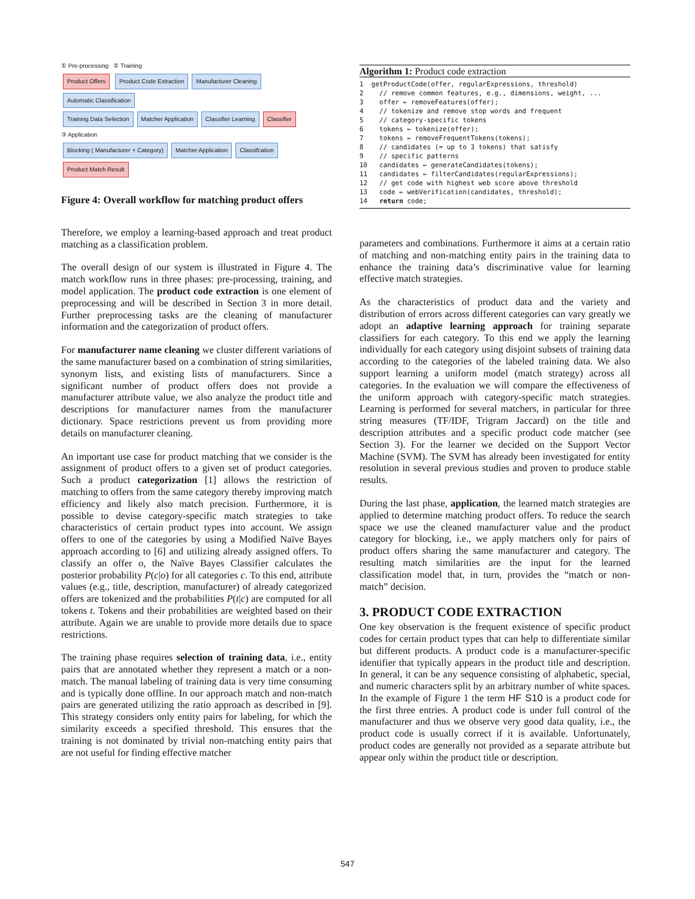① Pre-processing ② Training
Product Offers Product Code Extraction Manufacturer Cleaning Automatic Classification
Training Data Selection Matcher Application Classifier Learning Classifier
③ Application
Blocking ( Manufacturer + Category) Matcher Application Classifcation Product Match Result
Figure 4: Overall workflow for matching product offers
Therefore, we employ a learning-based approach and treat product matching as a classification problem.
The overall design of our system is illustrated in Figure 4. The match workflow runs in three phases: pre-processing, training, and model application. The product code extraction is one element of preprocessing and will be described in Section 3 in more detail. Further preprocessing tasks are the cleaning of manufacturer information and the categorization of product offers.
For manufacturer name cleaning we cluster different variations of the same manufacturer based on a combination of string similarities, synonym lists, and existing lists of manufacturers. Since a significant number of product offers does not provide a manufacturer attribute value, we also analyze the product title and descriptions for manufacturer names from the manufacturer dictionary. Space restrictions prevent us from providing more details on manufacturer cleaning.
An important use case for product matching that we consider is the assignment of product offers to a given set of product categories. Such a product categorization [1] allows the restriction of matching to offers from the same category thereby improving match efficiency and likely also match precision. Furthermore, it is possible to devise category-specific match strategies to take characteristics of certain product types into account. We assign offers to one of the categories by using a Modified Naïve Bayes approach according to [6] and utilizing already assigned offers. To classify an offer o, the Naïve Bayes Classifier calculates the posterior probability P(c|o) for all categories c. To this end, attribute values (e.g., title, description, manufacturer) of already categorized offers are tokenized and the probabilities P(t|c) are computed for all tokens t. Tokens and their probabilities are weighted based on their attribute. Again we are unable to provide more details due to space restrictions.
The training phase requires selection of training data, i.e., entity pairs that are annotated whether they represent a match or a non-match. The manual labeling of training data is very time consuming and is typically done offline. In our approach match and non-match pairs are generated utilizing the ratio approach as described in [9]. This strategy considers only entity pairs for labeling, for which the similarity exceeds a specified threshold. This ensures that the training is not dominated by trivial non-matching entity pairs that are not useful for finding effective matcher
Algorithm 1: Product code extraction
1  getProductCode(offer, regularExpressions, threshold)
2    // remove common features, e.g., dimensions, weight, ...
3    offer ← removeFeatures(offer);
4    // tokenize and remove stop words and frequent
5    // category-specific tokens
6    tokens ← tokenize(offer);
7    tokens ← removeFrequentTokens(tokens);
8    // candidates (= up to 3 tokens) that satisfy
9    // specific patterns
10   candidates ← generateCandidates(tokens);
11   candidates ← filterCandidates(regularExpressions);
12   // get code with highest web score above threshold
13   code ← webVerification(candidates, threshold);
14   return code;
parameters and combinations. Furthermore it aims at a certain ratio of matching and non-matching entity pairs in the training data to enhance the training data’s discriminative value for learning effective match strategies.
As the characteristics of product data and the variety and distribution of errors across different categories can vary greatly we adopt an adaptive learning approach for training separate classifiers for each category. To this end we apply the learning individually for each category using disjoint subsets of training data according to the categories of the labeled training data. We also support learning a uniform model (match strategy) across all categories. In the evaluation we will compare the effectiveness of the uniform approach with category-specific match strategies. Learning is performed for several matchers, in particular for three string measures (TF/IDF, Trigram Jaccard) on the title and description attributes and a specific product code matcher (see Section 3). For the learner we decided on the Support Vector Machine (SVM). The SVM has already been investigated for entity resolution in several previous studies and proven to produce stable results.
During the last phase, application, the learned match strategies are applied to determine matching product offers. To reduce the search space we use the cleaned manufacturer value and the product category for blocking, i.e., we apply matchers only for pairs of product offers sharing the same manufacturer and category. The resulting match similarities are the input for the learned classification model that, in turn, provides the “match or non-match” decision.
3. PRODUCT CODE EXTRACTION
One key observation is the frequent existence of specific product codes for certain product types that can help to differentiate similar but different products. A product code is a manufacturer-specific identifier that typically appears in the product title and description. In general, it can be any sequence consisting of alphabetic, special, and numeric characters split by an arbitrary number of white spaces. In the example of Figure 1 the term HF S10 is a product code for the first three entries. A product code is under full control of the manufacturer and thus we observe very good data quality, i.e., the product code is usually correct if it is available. Unfortunately, product codes are generally not provided as a separate attribute but appear only within the product title or description.
547